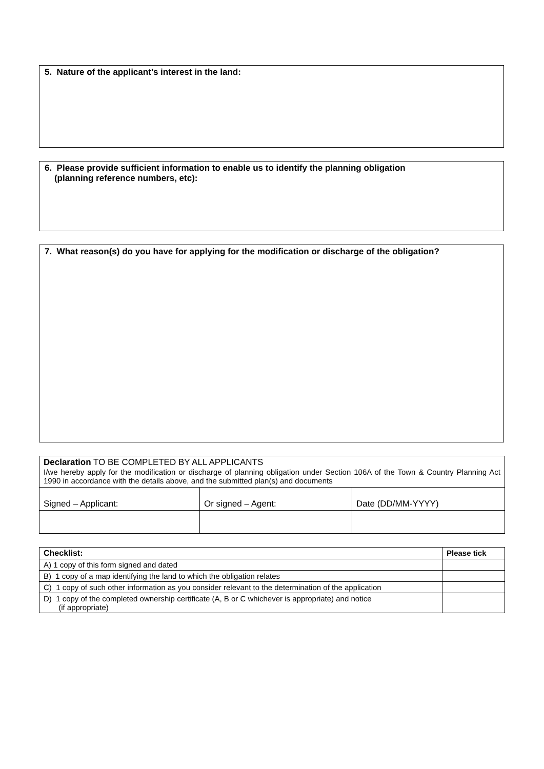5. Nature of the applicant’s interest in the land:
6. Please provide sufficient information to enable us to identify the planning obligation
(planning reference numbers, etc):
7. What reason(s) do you have for applying for the modification or discharge of the obligation?
| Declaration TO BE COMPLETED BY ALL APPLICANTS I/we hereby apply for the modification or discharge of planning obligation under Section 106A of the Town & Country Planning Act 1990 in accordance with the details above, and the submitted plan(s) and documents | | |
| Signed – Applicant: | Or signed – Agent: | Date (DD/MM-YYYY) |
| Checklist: | Please tick |
| --- | --- |
| A) 1 copy of this form signed and dated | |
| B) 1 copy of a map identifying the land to which the obligation relates | |
| C) 1 copy of such other information as you consider relevant to the determination of the application | |
| D) 1 copy of the completed ownership certificate (A, B or C whichever is appropriate) and notice (if appropriate) | |